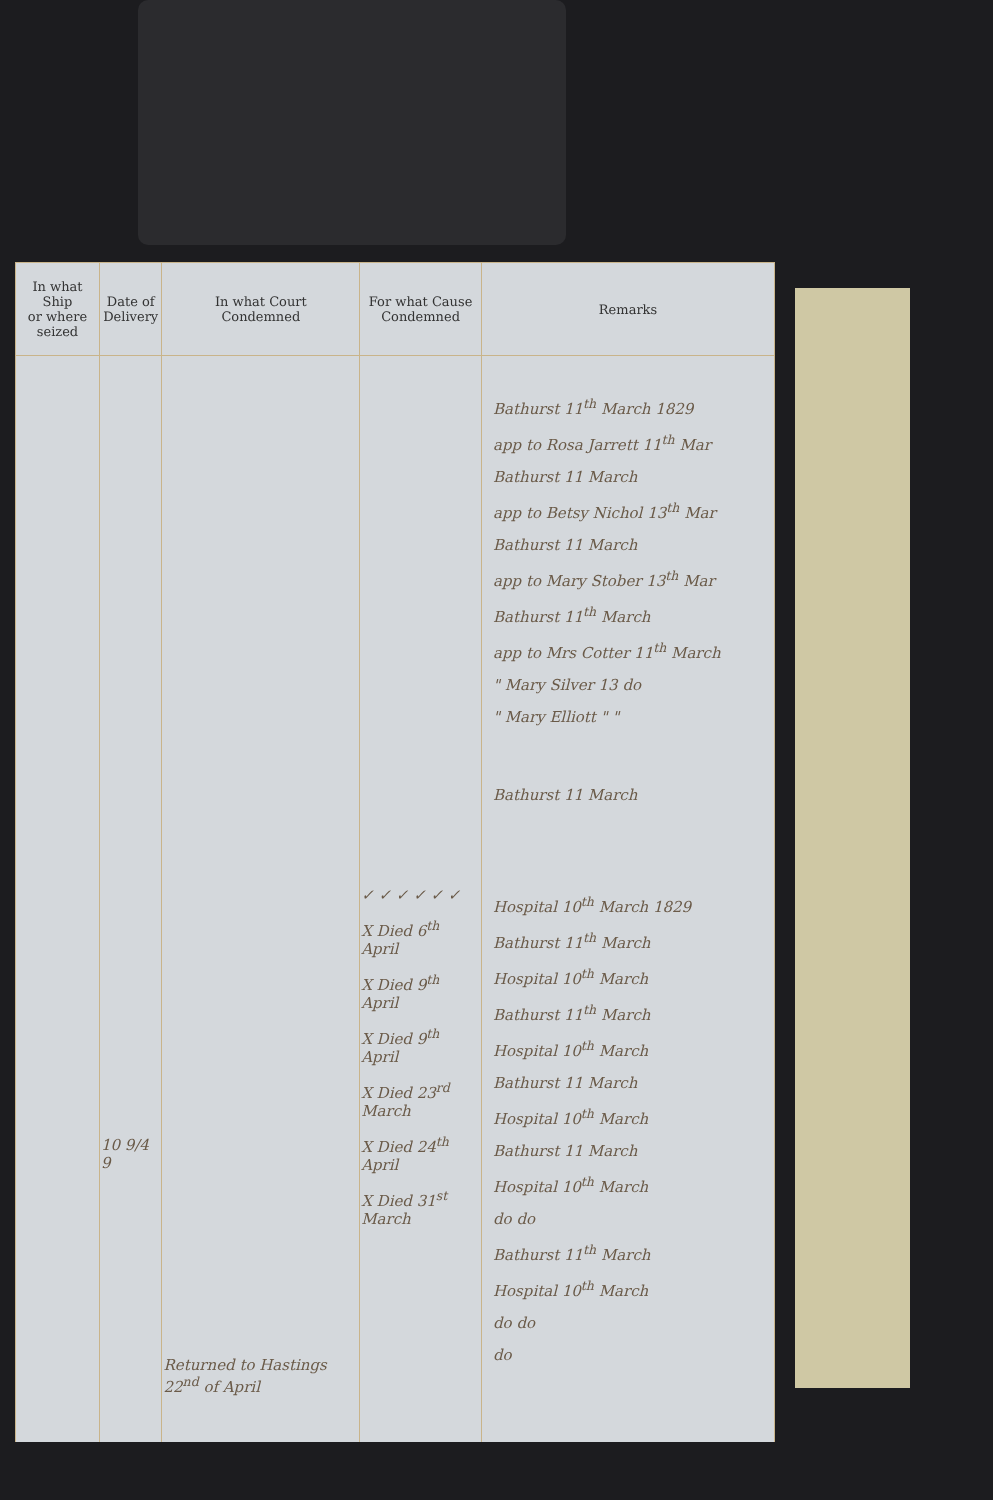| In what Ship or where seized | Date of Delivery | In what Court Condemned | For what Cause Condemned | Remarks |
| --- | --- | --- | --- | --- |
| | 10 9/4 9 | Returned to Hastings 22<sup>nd</sup> of April | ✓ ✓ ✓ ✓ ✓ ✓ X Died 6<sup>th</sup> April X Died 9<sup>th</sup> April X Died 9<sup>th</sup> April X Died 23<sup>rd</sup> March X Died 24<sup>th</sup> April X Died 31<sup>st</sup> March | Bathurst 11<sup>th</sup> March 1829 app to Rosa Jarrett 11<sup>th</sup> Mar Bathurst 11 March app to Betsy Nichol 13<sup>th</sup> Mar Bathurst 11 March app to Mary Stober 13<sup>th</sup> Mar Bathurst 11<sup>th</sup> March app to Mrs Cotter 11<sup>th</sup> March " Mary Silver 13 do " Mary Elliott " " Bathurst 11 March Hospital 10<sup>th</sup> March 1829 Bathurst 11<sup>th</sup> March Hospital 10<sup>th</sup> March Bathurst 11<sup>th</sup> March Hospital 10<sup>th</sup> March Bathurst 11 March Hospital 10<sup>th</sup> March Bathurst 11 March Hospital 10<sup>th</sup> March do do Bathurst 11<sup>th</sup> March Hospital 10<sup>th</sup> March do do do |